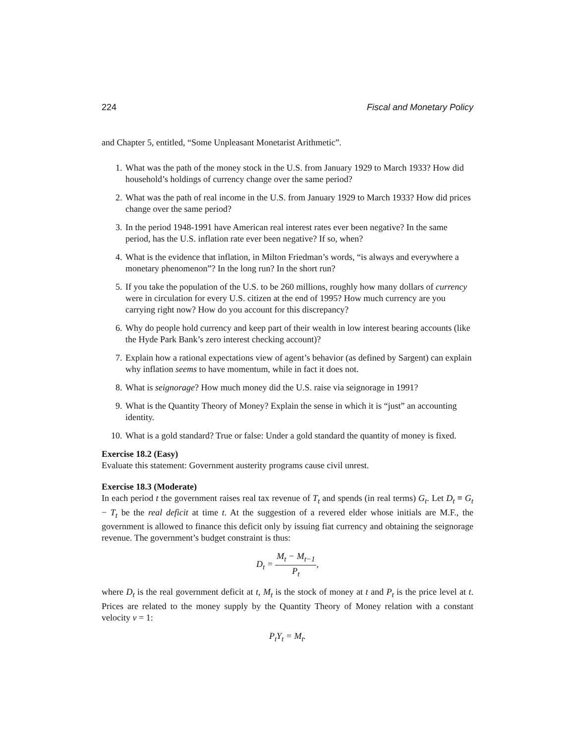224 Fiscal and Monetary Policy
and Chapter 5, entitled, “Some Unpleasant Monetarist Arithmetic”.
1. What was the path of the money stock in the U.S. from January 1929 to March 1933? How did household’s holdings of currency change over the same period?
2. What was the path of real income in the U.S. from January 1929 to March 1933? How did prices change over the same period?
3. In the period 1948-1991 have American real interest rates ever been negative? In the same period, has the U.S. inflation rate ever been negative? If so, when?
4. What is the evidence that inflation, in Milton Friedman’s words, “is always and everywhere a monetary phenomenon”? In the long run? In the short run?
5. If you take the population of the U.S. to be 260 millions, roughly how many dollars of currency were in circulation for every U.S. citizen at the end of 1995? How much currency are you carrying right now? How do you account for this discrepancy?
6. Why do people hold currency and keep part of their wealth in low interest bearing accounts (like the Hyde Park Bank’s zero interest checking account)?
7. Explain how a rational expectations view of agent’s behavior (as defined by Sargent) can explain why inflation seems to have momentum, while in fact it does not.
8. What is seignorage? How much money did the U.S. raise via seignorage in 1991?
9. What is the Quantity Theory of Money? Explain the sense in which it is “just” an accounting identity.
10. What is a gold standard? True or false: Under a gold standard the quantity of money is fixed.
Exercise 18.2 (Easy)
Evaluate this statement: Government austerity programs cause civil unrest.
Exercise 18.3 (Moderate)
In each period t the government raises real tax revenue of T<sub>t</sub> and spends (in real terms) G<sub>t</sub>. Let D<sub>t</sub> ≡ G<sub>t</sub> − T<sub>t</sub> be the real deficit at time t. At the suggestion of a revered elder whose initials are M.F., the government is allowed to finance this deficit only by issuing fiat currency and obtaining the seignorage revenue. The government’s budget constraint is thus:
D<sub>t</sub> = M<sub>t</sub> − M<sub>t−1</sub> P<sub>t</sub>,
where D<sub>t</sub> is the real government deficit at t, M<sub>t</sub> is the stock of money at t and P<sub>t</sub> is the price level at t. Prices are related to the money supply by the Quantity Theory of Money relation with a constant velocity v = 1:
P<sub>t</sub>Y<sub>t</sub> = M<sub>t</sub>.